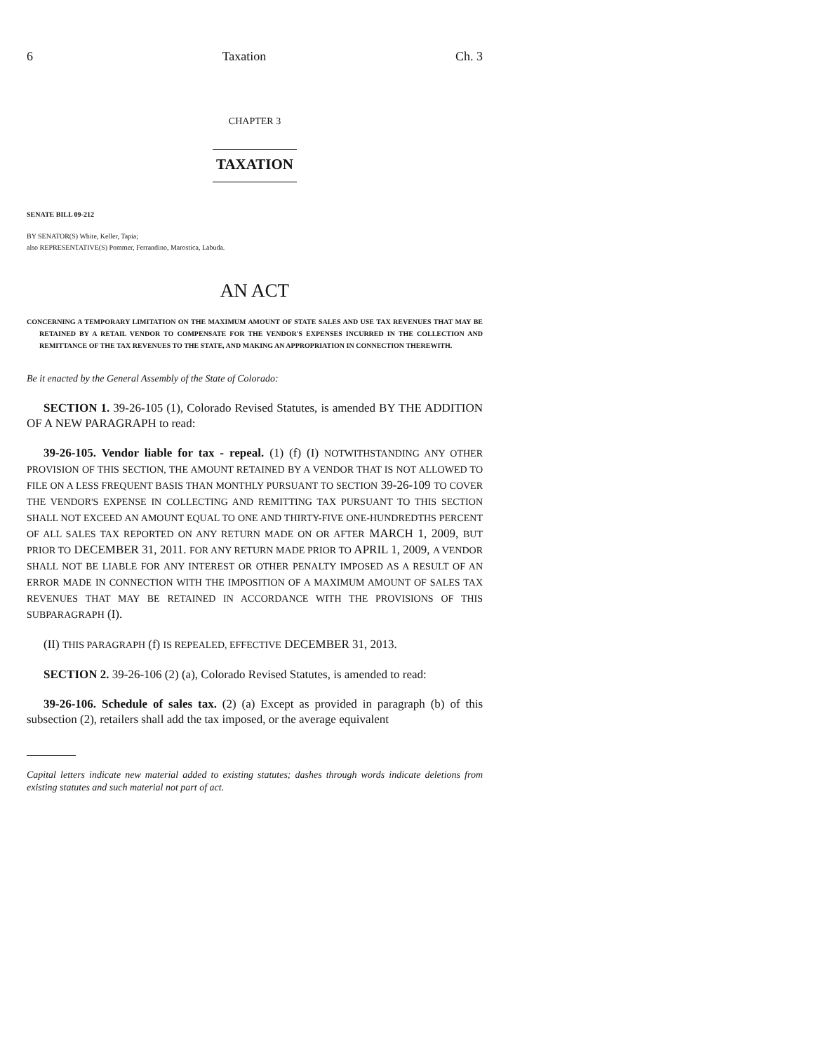6 Taxation Ch. 3
CHAPTER 3
TAXATION
SENATE BILL 09-212
BY SENATOR(S) White, Keller, Tapia;
also REPRESENTATIVE(S) Pommer, Ferrandino, Marostica, Labuda.
AN ACT
CONCERNING A TEMPORARY LIMITATION ON THE MAXIMUM AMOUNT OF STATE SALES AND USE TAX REVENUES THAT MAY BE RETAINED BY A RETAIL VENDOR TO COMPENSATE FOR THE VENDOR'S EXPENSES INCURRED IN THE COLLECTION AND REMITTANCE OF THE TAX REVENUES TO THE STATE, AND MAKING AN APPROPRIATION IN CONNECTION THEREWITH.
Be it enacted by the General Assembly of the State of Colorado:
SECTION 1. 39-26-105 (1), Colorado Revised Statutes, is amended BY THE ADDITION OF A NEW PARAGRAPH to read:
39-26-105. Vendor liable for tax - repeal. (1) (f) (I) NOTWITHSTANDING ANY OTHER PROVISION OF THIS SECTION, THE AMOUNT RETAINED BY A VENDOR THAT IS NOT ALLOWED TO FILE ON A LESS FREQUENT BASIS THAN MONTHLY PURSUANT TO SECTION 39-26-109 TO COVER THE VENDOR'S EXPENSE IN COLLECTING AND REMITTING TAX PURSUANT TO THIS SECTION SHALL NOT EXCEED AN AMOUNT EQUAL TO ONE AND THIRTY-FIVE ONE-HUNDREDTHS PERCENT OF ALL SALES TAX REPORTED ON ANY RETURN MADE ON OR AFTER MARCH 1, 2009, BUT PRIOR TO DECEMBER 31, 2011. FOR ANY RETURN MADE PRIOR TO APRIL 1, 2009, A VENDOR SHALL NOT BE LIABLE FOR ANY INTEREST OR OTHER PENALTY IMPOSED AS A RESULT OF AN ERROR MADE IN CONNECTION WITH THE IMPOSITION OF A MAXIMUM AMOUNT OF SALES TAX REVENUES THAT MAY BE RETAINED IN ACCORDANCE WITH THE PROVISIONS OF THIS SUBPARAGRAPH (I).
(II) THIS PARAGRAPH (f) IS REPEALED, EFFECTIVE DECEMBER 31, 2013.
SECTION 2. 39-26-106 (2) (a), Colorado Revised Statutes, is amended to read:
39-26-106. Schedule of sales tax. (2) (a) Except as provided in paragraph (b) of this subsection (2), retailers shall add the tax imposed, or the average equivalent
Capital letters indicate new material added to existing statutes; dashes through words indicate deletions from existing statutes and such material not part of act.